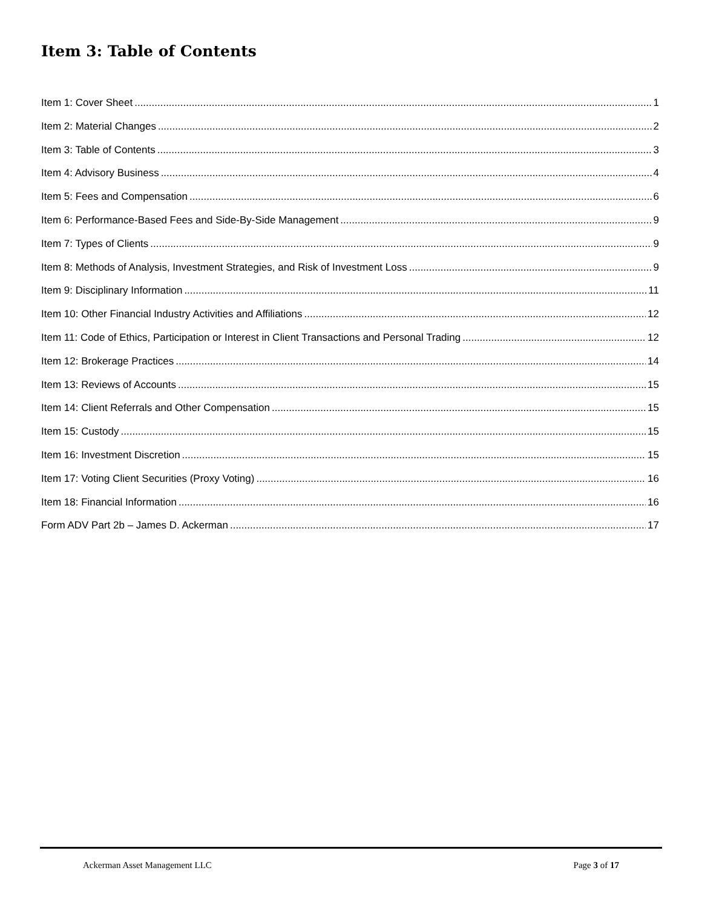Item 3: Table of Contents
Item 1: Cover Sheet 1
Item 2: Material Changes 2
Item 3: Table of Contents 3
Item 4: Advisory Business 4
Item 5: Fees and Compensation 6
Item 6: Performance-Based Fees and Side-By-Side Management 9
Item 7: Types of Clients 9
Item 8: Methods of Analysis, Investment Strategies, and Risk of Investment Loss 9
Item 9: Disciplinary Information 11
Item 10: Other Financial Industry Activities and Affiliations 12
Item 11: Code of Ethics, Participation or Interest in Client Transactions and Personal Trading 12
Item 12: Brokerage Practices 14
Item 13: Reviews of Accounts 15
Item 14: Client Referrals and Other Compensation 15
Item 15: Custody 15
Item 16: Investment Discretion 15
Item 17: Voting Client Securities (Proxy Voting) 16
Item 18: Financial Information 16
Form ADV Part 2b – James D. Ackerman 17
Ackerman Asset Management LLC Page 3 of 17